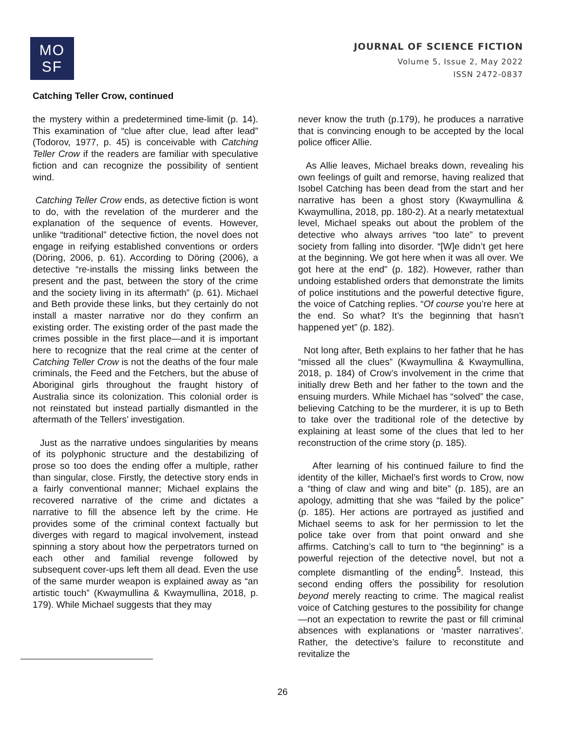MO
SF
JOURNAL OF SCIENCE FICTION
Volume 5, Issue 2, May 2022
ISSN 2472-0837
Catching Teller Crow, continued
the mystery within a predetermined time-limit (p. 14). This examination of “clue after clue, lead after lead” (Todorov, 1977, p. 45) is conceivable with Catching Teller Crow if the readers are familiar with speculative fiction and can recognize the possibility of sentient wind.
Catching Teller Crow ends, as detective fiction is wont to do, with the revelation of the murderer and the explanation of the sequence of events. However, unlike “traditional” detective fiction, the novel does not engage in reifying established conventions or orders (Döring, 2006, p. 61). According to Döring (2006), a detective “re-installs the missing links between the present and the past, between the story of the crime and the society living in its aftermath” (p. 61). Michael and Beth provide these links, but they certainly do not install a master narrative nor do they confirm an existing order. The existing order of the past made the crimes possible in the first place—and it is important here to recognize that the real crime at the center of Catching Teller Crow is not the deaths of the four male criminals, the Feed and the Fetchers, but the abuse of Aboriginal girls throughout the fraught history of Australia since its colonization. This colonial order is not reinstated but instead partially dismantled in the aftermath of the Tellers’ investigation.
Just as the narrative undoes singularities by means of its polyphonic structure and the destabilizing of prose so too does the ending offer a multiple, rather than singular, close. Firstly, the detective story ends in a fairly conventional manner; Michael explains the recovered narrative of the crime and dictates a narrative to fill the absence left by the crime. He provides some of the criminal context factually but diverges with regard to magical involvement, instead spinning a story about how the perpetrators turned on each other and familial revenge followed by subsequent cover-ups left them all dead. Even the use of the same murder weapon is explained away as “an artistic touch” (Kwaymullina & Kwaymullina, 2018, p. 179). While Michael suggests that they may
never know the truth (p.179), he produces a narrative that is convincing enough to be accepted by the local police officer Allie.
As Allie leaves, Michael breaks down, revealing his own feelings of guilt and remorse, having realized that Isobel Catching has been dead from the start and her narrative has been a ghost story (Kwaymullina & Kwaymullina, 2018, pp. 180-2). At a nearly metatextual level, Michael speaks out about the problem of the detective who always arrives “too late” to prevent society from falling into disorder. “[W]e didn’t get here at the beginning. We got here when it was all over. We got here at the end” (p. 182). However, rather than undoing established orders that demonstrate the limits of police institutions and the powerful detective figure, the voice of Catching replies. “Of course you’re here at the end. So what? It’s the beginning that hasn’t happened yet” (p. 182).
Not long after, Beth explains to her father that he has “missed all the clues” (Kwaymullina & Kwaymullina, 2018, p. 184) of Crow’s involvement in the crime that initially drew Beth and her father to the town and the ensuing murders. While Michael has “solved” the case, believing Catching to be the murderer, it is up to Beth to take over the traditional role of the detective by explaining at least some of the clues that led to her reconstruction of the crime story (p. 185).
After learning of his continued failure to find the identity of the killer, Michael’s first words to Crow, now a “thing of claw and wing and bite” (p. 185), are an apology, admitting that she was “failed by the police” (p. 185). Her actions are portrayed as justified and Michael seems to ask for her permission to let the police take over from that point onward and she affirms. Catching’s call to turn to “the beginning” is a powerful rejection of the detective novel, but not a complete dismantling of the ending<sup>5</sup>. Instead, this second ending offers the possibility for resolution beyond merely reacting to crime. The magical realist voice of Catching gestures to the possibility for change—not an expectation to rewrite the past or fill criminal absences with explanations or ‘master narratives’. Rather, the detective’s failure to reconstitute and revitalize the
26